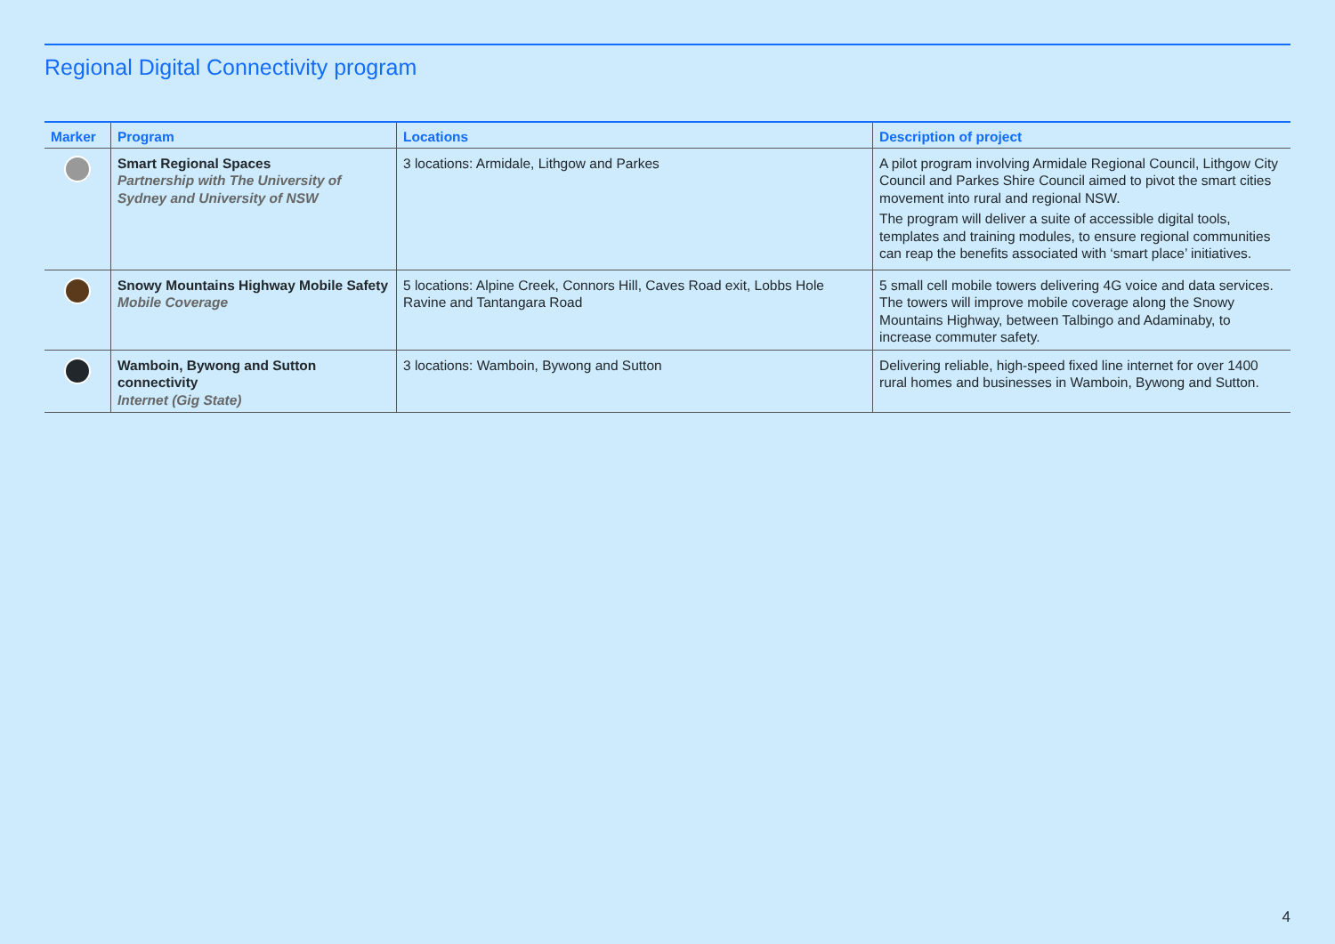Regional Digital Connectivity program
| Marker | Program | Locations | Description of project |
| --- | --- | --- | --- |
| | Smart Regional Spaces Partnership with The University of Sydney and University of NSW | 3 locations: Armidale, Lithgow and Parkes | A pilot program involving Armidale Regional Council, Lithgow City Council and Parkes Shire Council aimed to pivot the smart cities movement into rural and regional NSW. The program will deliver a suite of accessible digital tools, templates and training modules, to ensure regional communities can reap the benefits associated with ‘smart place’ initiatives. |
| | Snowy Mountains Highway Mobile Safety Mobile Coverage | 5 locations: Alpine Creek, Connors Hill, Caves Road exit, Lobbs Hole Ravine and Tantangara Road | 5 small cell mobile towers delivering 4G voice and data services. The towers will improve mobile coverage along the Snowy Mountains Highway, between Talbingo and Adaminaby, to increase commuter safety. |
| | Wamboin, Bywong and Sutton connectivity Internet (Gig State) | 3 locations: Wamboin, Bywong and Sutton | Delivering reliable, high-speed fixed line internet for over 1400 rural homes and businesses in Wamboin, Bywong and Sutton. |
4